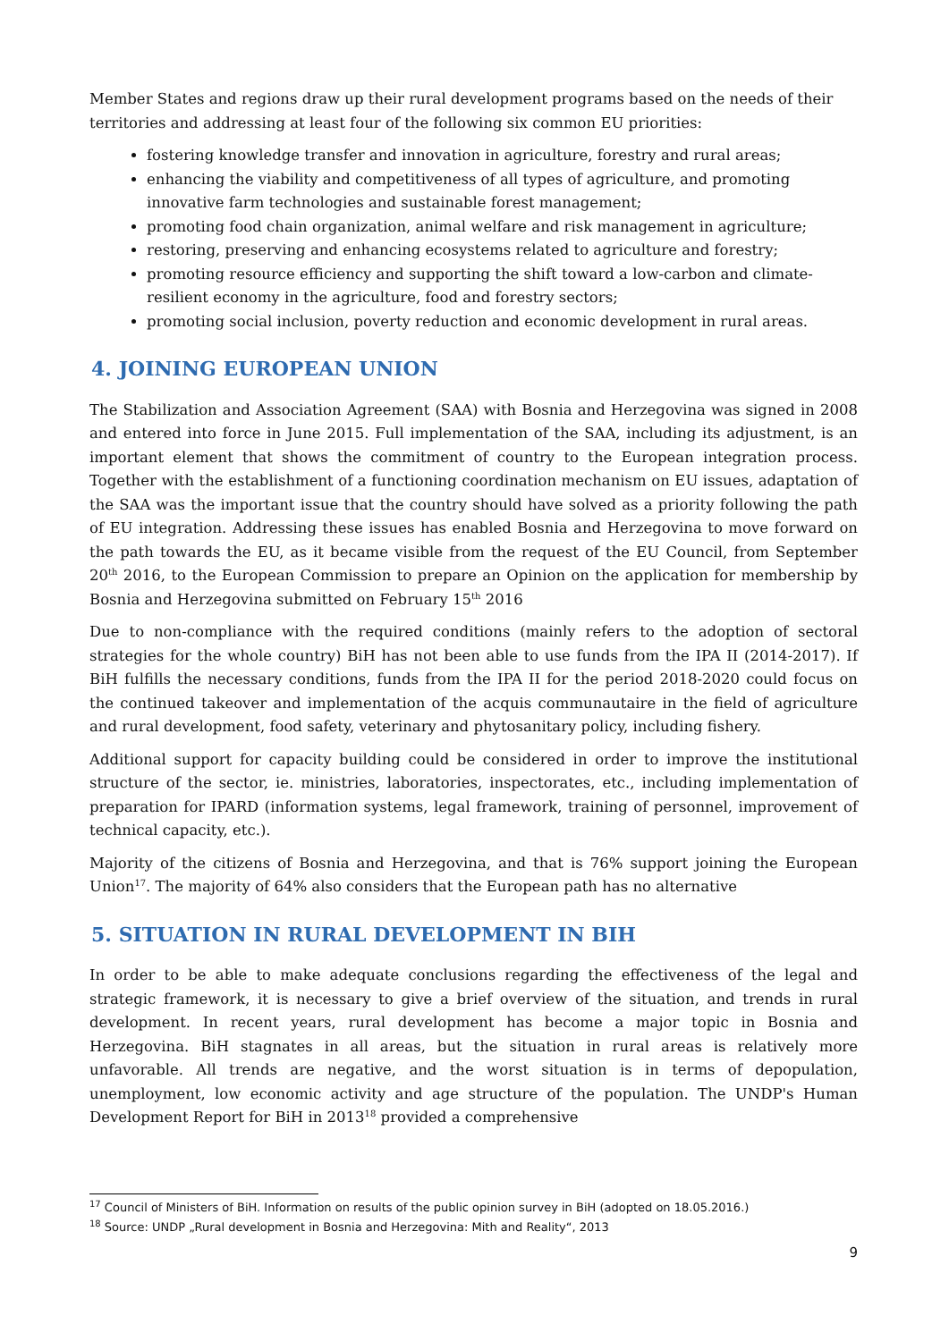Member States and regions draw up their rural development programs based on the needs of their territories and addressing at least four of the following six common EU priorities:
fostering knowledge transfer and innovation in agriculture, forestry and rural areas;
enhancing the viability and competitiveness of all types of agriculture, and promoting innovative farm technologies and sustainable forest management;
promoting food chain organization, animal welfare and risk management in agriculture;
restoring, preserving and enhancing ecosystems related to agriculture and forestry;
promoting resource efficiency and supporting the shift toward a low-carbon and climate-resilient economy in the agriculture, food and forestry sectors;
promoting social inclusion, poverty reduction and economic development in rural areas.
4. JOINING EUROPEAN UNION
The Stabilization and Association Agreement (SAA) with Bosnia and Herzegovina was signed in 2008 and entered into force in June 2015. Full implementation of the SAA, including its adjustment, is an important element that shows the commitment of country to the European integration process. Together with the establishment of a functioning coordination mechanism on EU issues, adaptation of the SAA was the important issue that the country should have solved as a priority following the path of EU integration. Addressing these issues has enabled Bosnia and Herzegovina to move forward on the path towards the EU, as it became visible from the request of the EU Council, from September 20<sup>th</sup> 2016, to the European Commission to prepare an Opinion on the application for membership by Bosnia and Herzegovina submitted on February 15<sup>th</sup> 2016
Due to non-compliance with the required conditions (mainly refers to the adoption of sectoral strategies for the whole country) BiH has not been able to use funds from the IPA II (2014-2017). If BiH fulfills the necessary conditions, funds from the IPA II for the period 2018-2020 could focus on the continued takeover and implementation of the acquis communautaire in the field of agriculture and rural development, food safety, veterinary and phytosanitary policy, including fishery.
Additional support for capacity building could be considered in order to improve the institutional structure of the sector, ie. ministries, laboratories, inspectorates, etc., including implementation of preparation for IPARD (information systems, legal framework, training of personnel, improvement of technical capacity, etc.).
Majority of the citizens of Bosnia and Herzegovina, and that is 76% support joining the European Union<sup>17</sup>. The majority of 64% also considers that the European path has no alternative
5. SITUATION IN RURAL DEVELOPMENT IN BIH
In order to be able to make adequate conclusions regarding the effectiveness of the legal and strategic framework, it is necessary to give a brief overview of the situation, and trends in rural development. In recent years, rural development has become a major topic in Bosnia and Herzegovina. BiH stagnates in all areas, but the situation in rural areas is relatively more unfavorable. All trends are negative, and the worst situation is in terms of depopulation, unemployment, low economic activity and age structure of the population. The UNDP's Human Development Report for BiH in 2013<sup>18</sup> provided a comprehensive
<sup>17</sup> Council of Ministers of BiH. Information on results of the public opinion survey in BiH (adopted on 18.05.2016.)
<sup>18</sup> Source: UNDP „Rural development in Bosnia and Herzegovina: Mith and Reality“, 2013
9